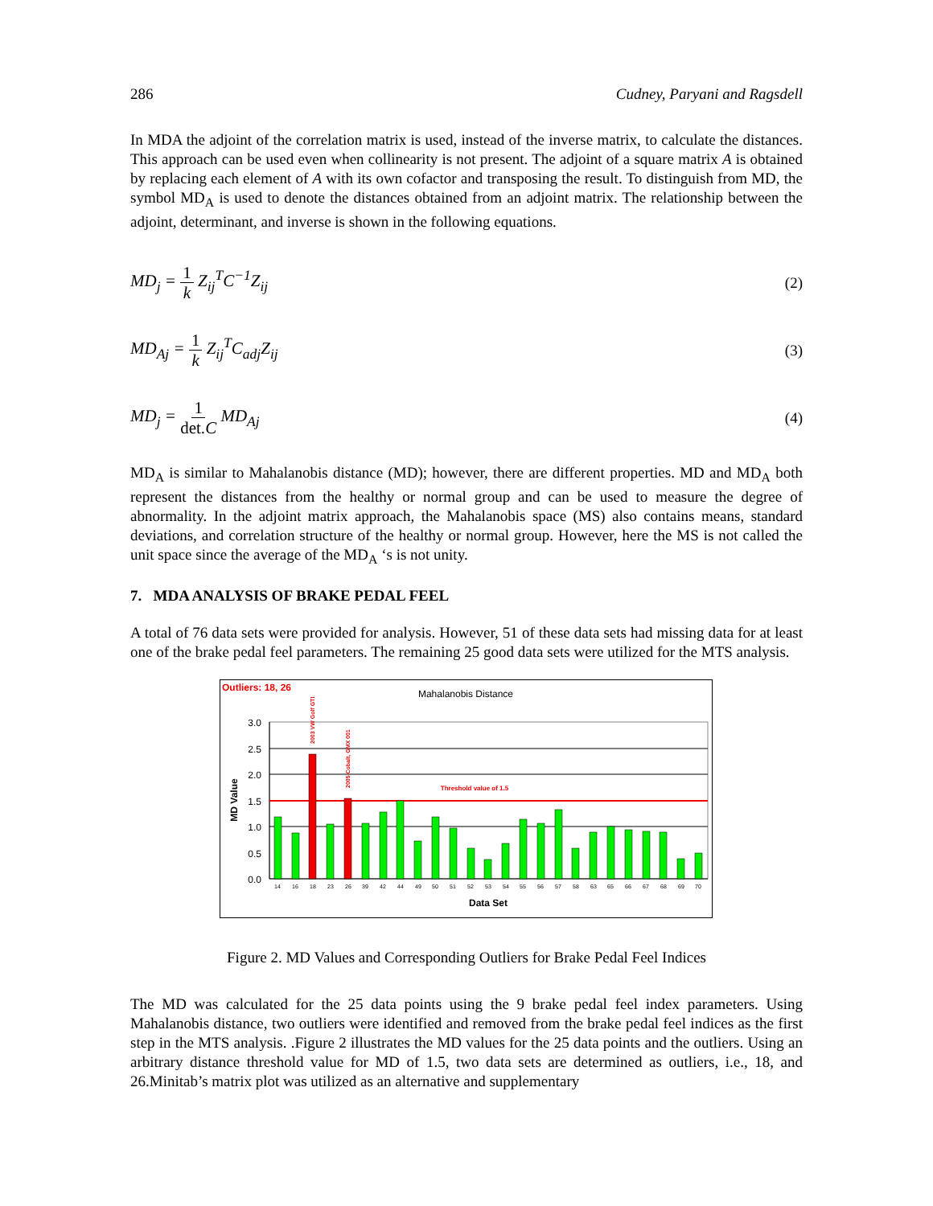286 Cudney, Paryani and Ragsdell
In MDA the adjoint of the correlation matrix is used, instead of the inverse matrix, to calculate the distances. This approach can be used even when collinearity is not present. The adjoint of a square matrix A is obtained by replacing each element of A with its own cofactor and transposing the result. To distinguish from MD, the symbol MD<sub>A</sub> is used to denote the distances obtained from an adjoint matrix. The relationship between the adjoint, determinant, and inverse is shown in the following equations.
MD<sub>j</sub> = 1 k Z<sub>ij</sub><sup>T</sup>C<sup>−1</sup>Z<sub>ij</sub> (2)
MD<sub>Aj</sub> = 1 k Z<sub>ij</sub><sup>T</sup>C<sub>adj</sub>Z<sub>ij</sub> (3)
MD<sub>j</sub> = 1 det.C MD<sub>Aj</sub> (4)
MD<sub>A</sub> is similar to Mahalanobis distance (MD); however, there are different properties. MD and MD<sub>A</sub> both represent the distances from the healthy or normal group and can be used to measure the degree of abnormality. In the adjoint matrix approach, the Mahalanobis space (MS) also contains means, standard deviations, and correlation structure of the healthy or normal group. However, here the MS is not called the unit space since the average of the MD<sub>A</sub> ‘s is not unity.
7. MDA ANALYSIS OF BRAKE PEDAL FEEL
A total of 76 data sets were provided for analysis. However, 51 of these data sets had missing data for at least one of the brake pedal feel parameters. The remaining 25 good data sets were utilized for the MTS analysis.
Outliers: 18, 26
Mahalanobis Distance
3.0
2.5
2.0
1.5
1.0
0.5
0.0
MD Value
Threshold value of 1.5
2003 VW Golf GTI
2005 Cobalt, GMX 001
14
16
18
23
26
39
42
44
49
50
51
52
53
54
55
56
57
58
63
65
66
67
68
69
70
Data Set
Figure 2. MD Values and Corresponding Outliers for Brake Pedal Feel Indices
The MD was calculated for the 25 data points using the 9 brake pedal feel index parameters. Using Mahalanobis distance, two outliers were identified and removed from the brake pedal feel indices as the first step in the MTS analysis. .Figure 2 illustrates the MD values for the 25 data points and the outliers. Using an arbitrary distance threshold value for MD of 1.5, two data sets are determined as outliers, i.e., 18, and 26.Minitab’s matrix plot was utilized as an alternative and supplementary